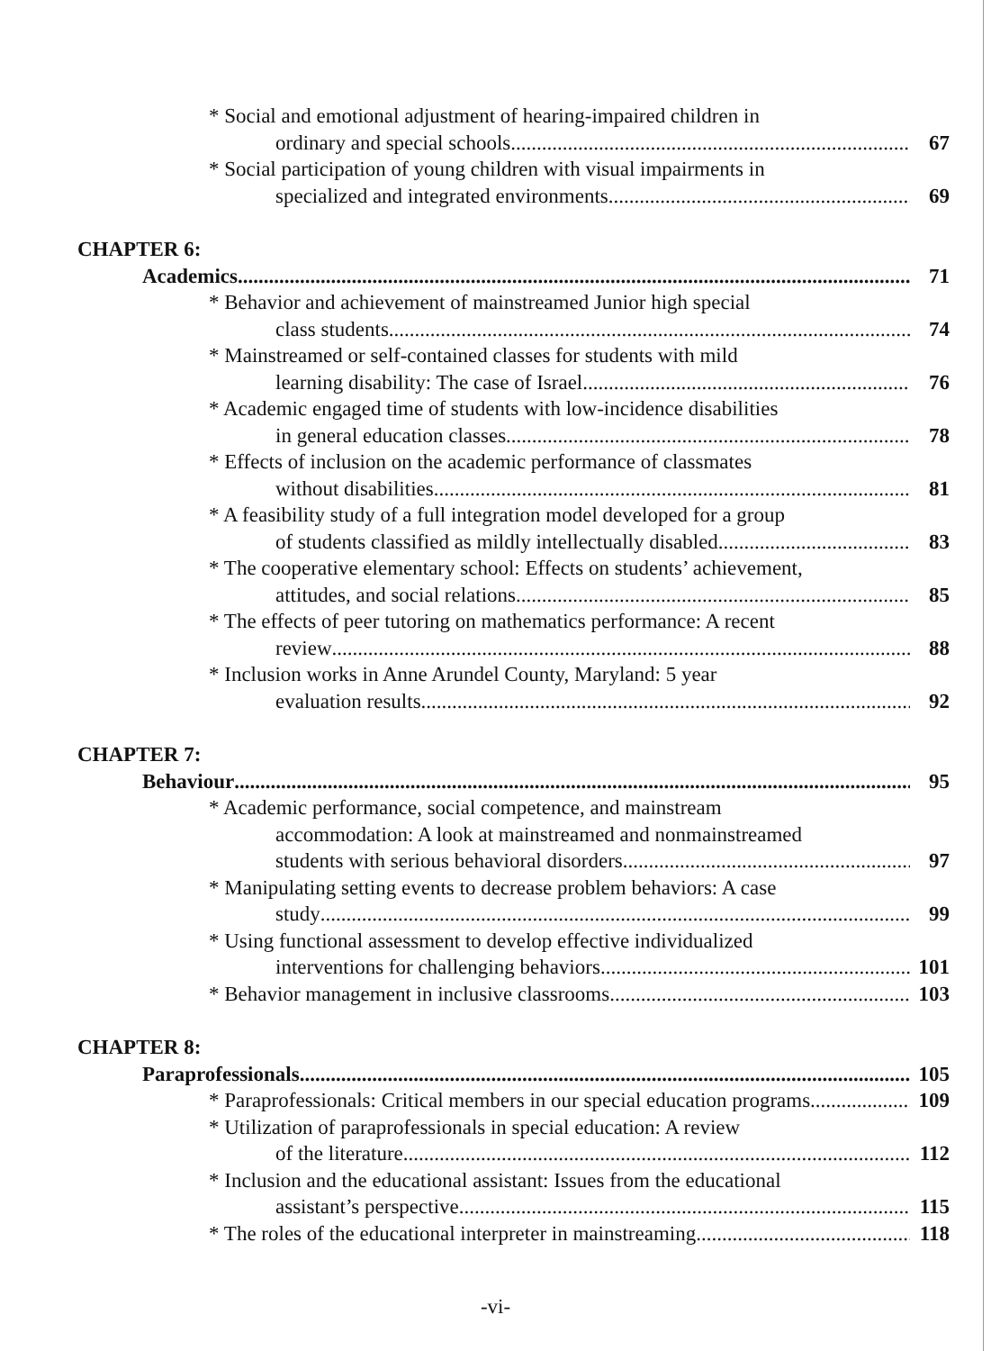* Social and emotional adjustment of hearing-impaired children in
ordinary and special schools 67
* Social participation of young children with visual impairments in
specialized and integrated environments 69
CHAPTER 6:
Academics 71
* Behavior and achievement of mainstreamed Junior high special
class students 74
* Mainstreamed or self-contained classes for students with mild
learning disability: The case of Israel 76
* Academic engaged time of students with low-incidence disabilities
in general education classes 78
* Effects of inclusion on the academic performance of classmates
without disabilities 81
* A feasibility study of a full integration model developed for a group
of students classified as mildly intellectually disabled 83
* The cooperative elementary school: Effects on students’ achievement,
attitudes, and social relations 85
* The effects of peer tutoring on mathematics performance: A recent
review 88
* Inclusion works in Anne Arundel County, Maryland: 5 year
evaluation results 92
CHAPTER 7:
Behaviour 95
* Academic performance, social competence, and mainstream
accommodation: A look at mainstreamed and nonmainstreamed
students with serious behavioral disorders 97
* Manipulating setting events to decrease problem behaviors: A case
study 99
* Using functional assessment to develop effective individualized
interventions for challenging behaviors 101
* Behavior management in inclusive classrooms 103
CHAPTER 8:
Paraprofessionals 105
* Paraprofessionals: Critical members in our special education programs 109
* Utilization of paraprofessionals in special education: A review
of the literature 112
* Inclusion and the educational assistant: Issues from the educational
assistant’s perspective 115
* The roles of the educational interpreter in mainstreaming 118
-vi-